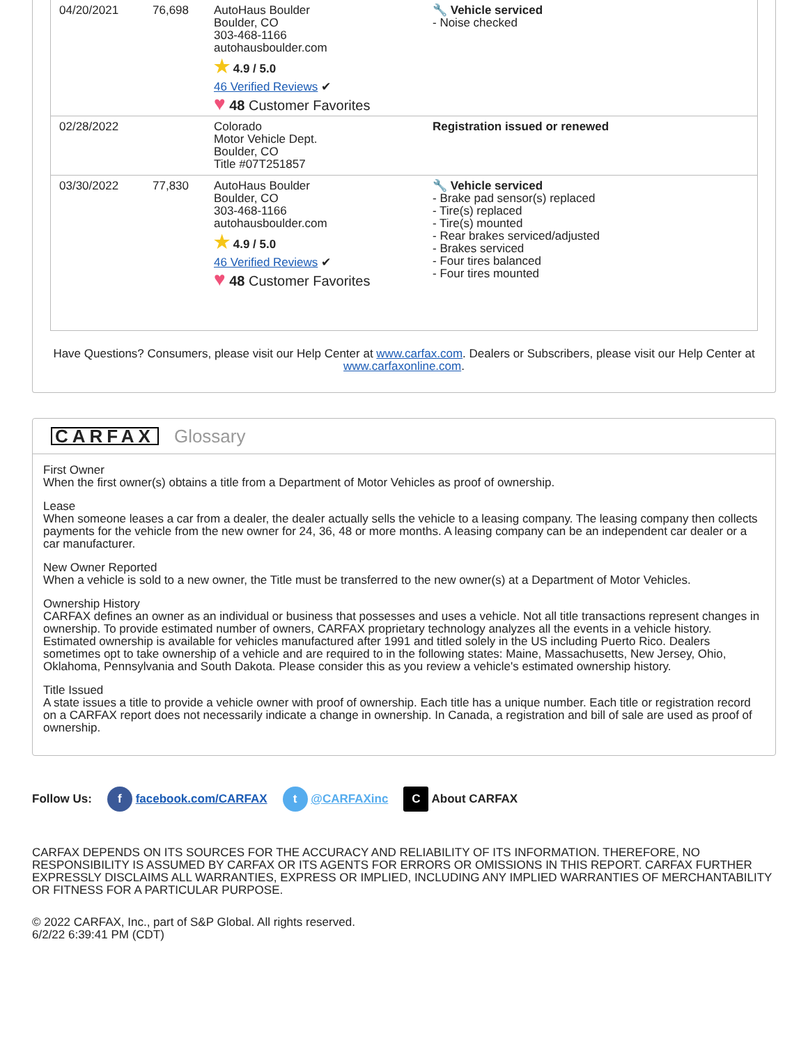| 04/20/2021 | 76,698 | AutoHaus Boulder Boulder, CO 303-468-1166 autohausboulder.com ★ 4.9 / 5.0 46 Verified Reviews ✔ ♥ 48 Customer Favorites | 🔧 Vehicle serviced - Noise checked |
| 02/28/2022 | | Colorado Motor Vehicle Dept. Boulder, CO Title #07T251857 | Registration issued or renewed |
| 03/30/2022 | 77,830 | AutoHaus Boulder Boulder, CO 303-468-1166 autohausboulder.com ★ 4.9 / 5.0 46 Verified Reviews ✔ ♥ 48 Customer Favorites | 🔧 Vehicle serviced - Brake pad sensor(s) replaced - Tire(s) replaced - Tire(s) mounted - Rear brakes serviced/adjusted - Brakes serviced - Four tires balanced - Four tires mounted |
Have Questions? Consumers, please visit our Help Center at www.carfax.com. Dealers or Subscribers, please visit our Help Center at www.carfaxonline.com.
CARFAX Glossary
First Owner
When the first owner(s) obtains a title from a Department of Motor Vehicles as proof of ownership.
Lease
When someone leases a car from a dealer, the dealer actually sells the vehicle to a leasing company. The leasing company then collects payments for the vehicle from the new owner for 24, 36, 48 or more months. A leasing company can be an independent car dealer or a car manufacturer.
New Owner Reported
When a vehicle is sold to a new owner, the Title must be transferred to the new owner(s) at a Department of Motor Vehicles.
Ownership History
CARFAX defines an owner as an individual or business that possesses and uses a vehicle. Not all title transactions represent changes in ownership. To provide estimated number of owners, CARFAX proprietary technology analyzes all the events in a vehicle history. Estimated ownership is available for vehicles manufactured after 1991 and titled solely in the US including Puerto Rico. Dealers sometimes opt to take ownership of a vehicle and are required to in the following states: Maine, Massachusetts, New Jersey, Ohio, Oklahoma, Pennsylvania and South Dakota. Please consider this as you review a vehicle's estimated ownership history.
Title Issued
A state issues a title to provide a vehicle owner with proof of ownership. Each title has a unique number. Each title or registration record on a CARFAX report does not necessarily indicate a change in ownership. In Canada, a registration and bill of sale are used as proof of ownership.
Follow Us: f facebook.com/CARFAX t @CARFAXinc C About CARFAX
CARFAX DEPENDS ON ITS SOURCES FOR THE ACCURACY AND RELIABILITY OF ITS INFORMATION. THEREFORE, NO RESPONSIBILITY IS ASSUMED BY CARFAX OR ITS AGENTS FOR ERRORS OR OMISSIONS IN THIS REPORT. CARFAX FURTHER EXPRESSLY DISCLAIMS ALL WARRANTIES, EXPRESS OR IMPLIED, INCLUDING ANY IMPLIED WARRANTIES OF MERCHANTABILITY OR FITNESS FOR A PARTICULAR PURPOSE.
© 2022 CARFAX, Inc., part of S&P Global. All rights reserved.
6/2/22 6:39:41 PM (CDT)